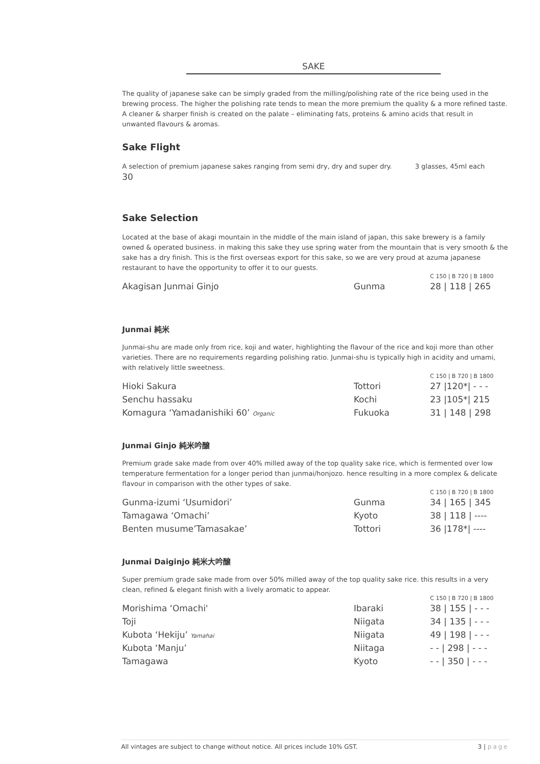SAKE
The quality of japanese sake can be simply graded from the milling/polishing rate of the rice being used in the brewing process. The higher the polishing rate tends to mean the more premium the quality & a more refined taste. A cleaner & sharper finish is created on the palate – eliminating fats, proteins & amino acids that result in unwanted flavours & aromas.
Sake Flight
A selection of premium japanese sakes ranging from semi dry, dry and super dry. 3 glasses, 45ml each 30
Sake Selection
Located at the base of akagi mountain in the middle of the main island of japan, this sake brewery is a family owned & operated business. in making this sake they use spring water from the mountain that is very smooth & the sake has a dry finish. This is the first overseas export for this sake, so we are very proud at azuma japanese restaurant to have the opportunity to offer it to our guests.
| | | C 150 / B 720 / B 1800 |
| Akagisan Junmai Ginjo | Gunma | 28 / 118 / 265 |
Junmai 純米
Junmai-shu are made only from rice, koji and water, highlighting the flavour of the rice and koji more than other varieties. There are no requirements regarding polishing ratio. Junmai-shu is typically high in acidity and umami, with relatively little sweetness.
| | | C 150 / B 720 / B 1800 |
| Hioki Sakura | Tottori | 27 /120*/ - - - |
| Senchu hassaku | Kochi | 23 /105*/ 215 |
| Komagura ‘Yamadanishiki 60’ Organic | Fukuoka | 31 / 148 / 298 |
Junmai Ginjo 純米吟醸
Premium grade sake made from over 40% milled away of the top quality sake rice, which is fermented over low temperature fermentation for a longer period than junmai/honjozo. hence resulting in a more complex & delicate flavour in comparison with the other types of sake.
| | | C 150 / B 720 / B 1800 |
| Gunma-izumi ‘Usumidori’ | Gunma | 34 / 165 / 345 |
| Tamagawa ‘Omachi’ | Kyoto | 38 / 118 / ---- |
| Benten musume’Tamasakae’ | Tottori | 36 /178*/ ---- |
Junmai Daiginjo 純米大吟醸
Super premium grade sake made from over 50% milled away of the top quality sake rice. this results in a very clean, refined & elegant finish with a lively aromatic to appear.
| | | C 150 / B 720 / B 1800 |
| Morishima ‘Omachi' | Ibaraki | 38 / 155 / - - - |
| Toji | Niigata | 34 / 135 / - - - |
| Kubota ‘Hekiju’ Yamahai | Niigata | 49 / 198 / - - - |
| Kubota ‘Manju’ | Niitaga | - - / 298 / - - - |
| Tamagawa | Kyoto | - - / 350 / - - - |
All vintages are subject to change without notice. All prices include 10% GST. 3 | page